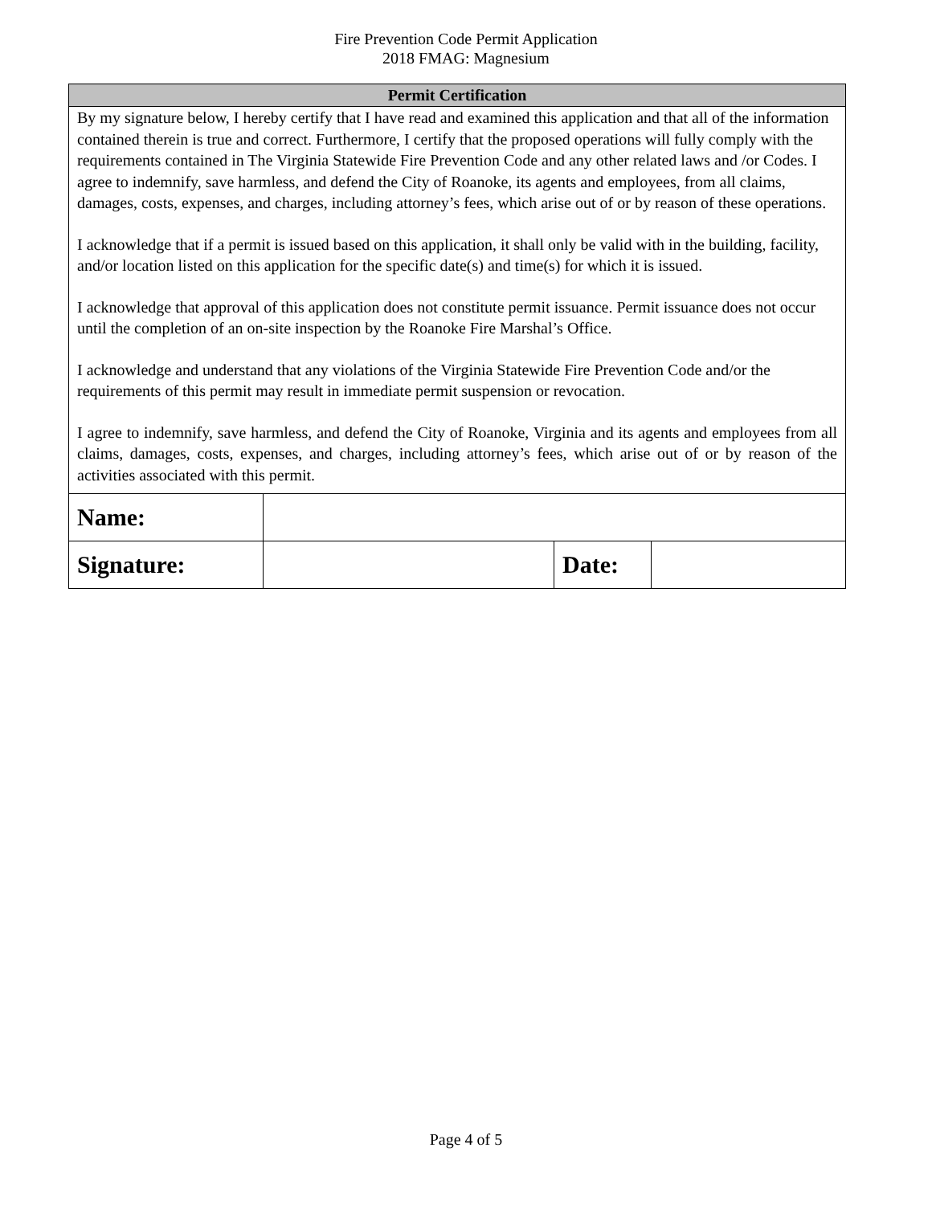Fire Prevention Code Permit Application
2018 FMAG: Magnesium
| Permit Certification |
| --- |
| By my signature below, I hereby certify that I have read and examined this application and that all of the information contained therein is true and correct. Furthermore, I certify that the proposed operations will fully comply with the requirements contained in The Virginia Statewide Fire Prevention Code and any other related laws and /or Codes. I agree to indemnify, save harmless, and defend the City of Roanoke, its agents and employees, from all claims, damages, costs, expenses, and charges, including attorney’s fees, which arise out of or by reason of these operations. I acknowledge that if a permit is issued based on this application, it shall only be valid with in the building, facility, and/or location listed on this application for the specific date(s) and time(s) for which it is issued. I acknowledge that approval of this application does not constitute permit issuance. Permit issuance does not occur until the completion of an on-site inspection by the Roanoke Fire Marshal’s Office. I acknowledge and understand that any violations of the Virginia Statewide Fire Prevention Code and/or the requirements of this permit may result in immediate permit suspension or revocation. I agree to indemnify, save harmless, and defend the City of Roanoke, Virginia and its agents and employees from all claims, damages, costs, expenses, and charges, including attorney’s fees, which arise out of or by reason of the activities associated with this permit. |
| Name: | | | |
| Signature: | | Date: | |
Page 4 of 5